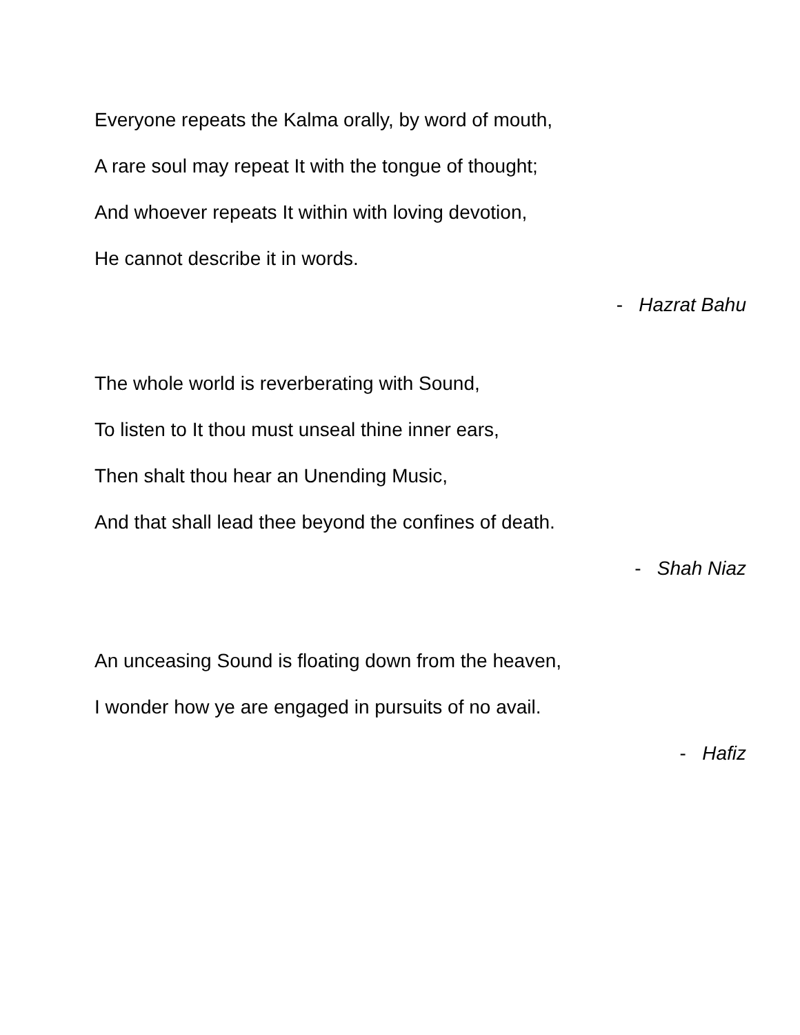Everyone repeats the Kalma orally, by word of mouth,
A rare soul may repeat It with the tongue of thought;
And whoever repeats It within with loving devotion,
He cannot describe it in words.
- Hazrat Bahu
The whole world is reverberating with Sound,
To listen to It thou must unseal thine inner ears,
Then shalt thou hear an Unending Music,
And that shall lead thee beyond the confines of death.
- Shah Niaz
An unceasing Sound is floating down from the heaven,
I wonder how ye are engaged in pursuits of no avail.
- Hafiz